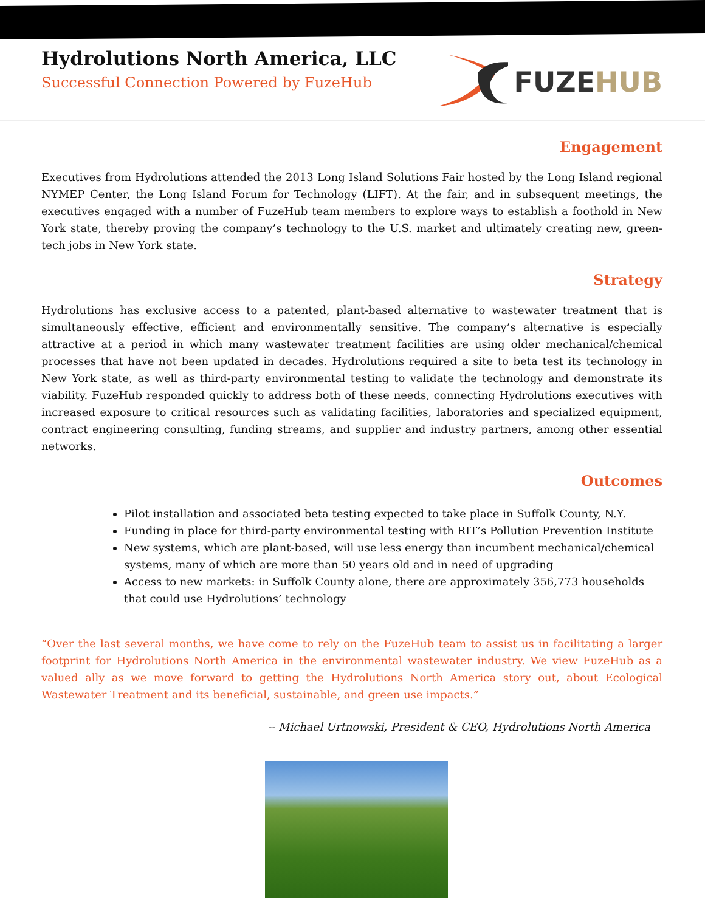Hydrolutions North America, LLC
Successful Connection Powered by FuzeHub
FUZEHUB
Engagement
Executives from Hydrolutions attended the 2013 Long Island Solutions Fair hosted by the Long Island regional NYMEP Center, the Long Island Forum for Technology (LIFT). At the fair, and in subsequent meetings, the executives engaged with a number of FuzeHub team members to explore ways to establish a foothold in New York state, thereby proving the company’s technology to the U.S. market and ultimately creating new, green-tech jobs in New York state.
Strategy
Hydrolutions has exclusive access to a patented, plant-based alternative to wastewater treatment that is simultaneously effective, efficient and environmentally sensitive. The company’s alternative is especially attractive at a period in which many wastewater treatment facilities are using older mechanical/chemical processes that have not been updated in decades. Hydrolutions required a site to beta test its technology in New York state, as well as third-party environmental testing to validate the technology and demonstrate its viability. FuzeHub responded quickly to address both of these needs, connecting Hydrolutions executives with increased exposure to critical resources such as validating facilities, laboratories and specialized equipment, contract engineering consulting, funding streams, and supplier and industry partners, among other essential networks.
Outcomes
Pilot installation and associated beta testing expected to take place in Suffolk County, N.Y.
Funding in place for third-party environmental testing with RIT’s Pollution Prevention Institute
New systems, which are plant-based, will use less energy than incumbent mechanical/chemical systems, many of which are more than 50 years old and in need of upgrading
Access to new markets: in Suffolk County alone, there are approximately 356,773 households that could use Hydrolutions’ technology
“Over the last several months, we have come to rely on the FuzeHub team to assist us in facilitating a larger footprint for Hydrolutions North America in the environmental wastewater industry. We view FuzeHub as a valued ally as we move forward to getting the Hydrolutions North America story out, about Ecological Wastewater Treatment and its beneficial, sustainable, and green use impacts.”
-- Michael Urtnowski, President & CEO, Hydrolutions North America